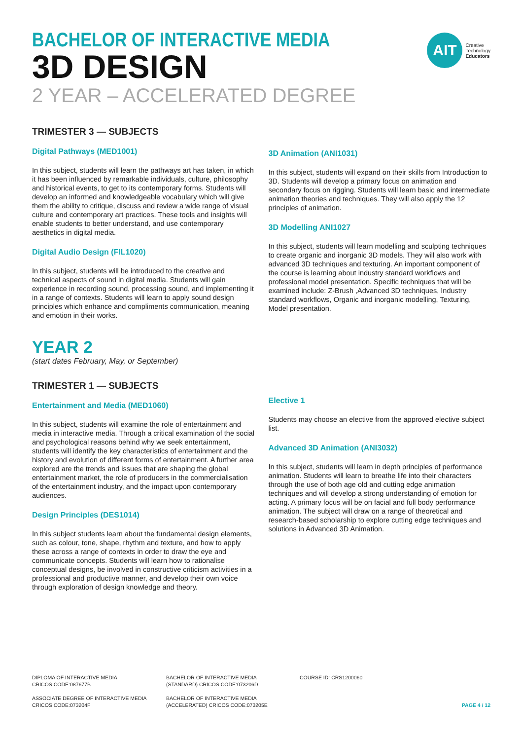AIT
Creative
Technology
Educators
BACHELOR OF INTERACTIVE MEDIA
3D DESIGN
2 YEAR – ACCELERATED DEGREE
TRIMESTER 3 — SUBJECTS
Digital Pathways (MED1001)
In this subject, students will learn the pathways art has taken, in which it has been influenced by remarkable individuals, culture, philosophy and historical events, to get to its contemporary forms. Students will develop an informed and knowledgeable vocabulary which will give them the ability to critique, discuss and review a wide range of visual culture and contemporary art practices. These tools and insights will enable students to better understand, and use contemporary aesthetics in digital media.
Digital Audio Design (FIL1020)
In this subject, students will be introduced to the creative and technical aspects of sound in digital media. Students will gain experience in recording sound, processing sound, and implementing it in a range of contexts. Students will learn to apply sound design principles which enhance and compliments communication, meaning and emotion in their works.
3D Animation (ANI1031)
In this subject, students will expand on their skills from Introduction to 3D. Students will develop a primary focus on animation and secondary focus on rigging. Students will learn basic and intermediate animation theories and techniques. They will also apply the 12 principles of animation.
3D Modelling ANI1027
In this subject, students will learn modelling and sculpting techniques to create organic and inorganic 3D models. They will also work with advanced 3D techniques and texturing. An important component of the course is learning about industry standard workflows and professional model presentation. Specific techniques that will be examined include: Z-Brush ,Advanced 3D techniques, Industry standard workflows, Organic and inorganic modelling, Texturing, Model presentation.
YEAR 2
(start dates February, May, or September)
TRIMESTER 1 — SUBJECTS
Entertainment and Media (MED1060)
In this subject, students will examine the role of entertainment and media in interactive media. Through a critical examination of the social and psychological reasons behind why we seek entertainment, students will identify the key characteristics of entertainment and the history and evolution of different forms of entertainment. A further area explored are the trends and issues that are shaping the global entertainment market, the role of producers in the commercialisation of the entertainment industry, and the impact upon contemporary audiences.
Design Principles (DES1014)
In this subject students learn about the fundamental design elements, such as colour, tone, shape, rhythm and texture, and how to apply these across a range of contexts in order to draw the eye and communicate concepts. Students will learn how to rationalise conceptual designs, be involved in constructive criticism activities in a professional and productive manner, and develop their own voice through exploration of design knowledge and theory.
Elective 1
Students may choose an elective from the approved elective subject list.
Advanced 3D Animation (ANI3032)
In this subject, students will learn in depth principles of performance animation. Students will learn to breathe life into their characters through the use of both age old and cutting edge animation techniques and will develop a strong understanding of emotion for acting. A primary focus will be on facial and full body performance animation. The subject will draw on a range of theoretical and research-based scholarship to explore cutting edge techniques and solutions in Advanced 3D Animation.
DIPLOMA OF INTERACTIVE MEDIA
CRICOS CODE:087677B
BACHELOR OF INTERACTIVE MEDIA
(STANDARD) CRICOS CODE:073206D
COURSE ID: CRS1200060
ASSOCIATE DEGREE OF INTERACTIVE MEDIA
CRICOS CODE:073204F
BACHELOR OF INTERACTIVE MEDIA
(ACCELERATED) CRICOS CODE:073205E
PAGE 4 / 12